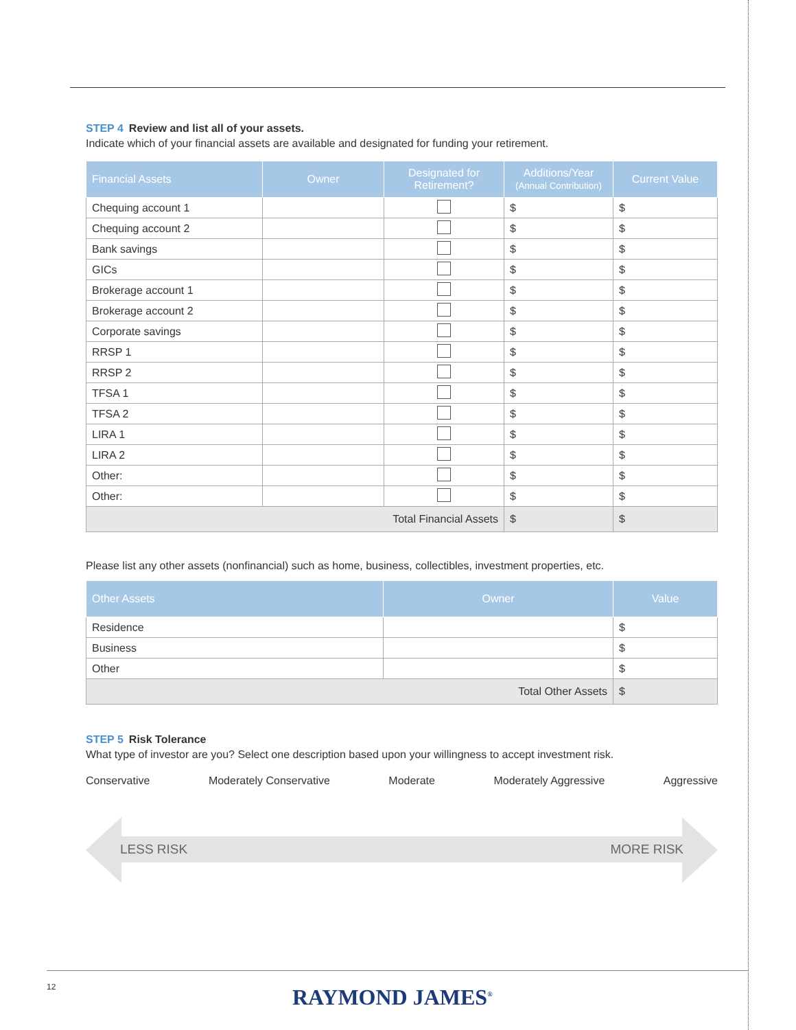STEP 4 Review and list all of your assets.
Indicate which of your financial assets are available and designated for funding your retirement.
| Financial Assets | Owner | Designated for Retirement? | Additions/Year (Annual Contribution) | Current Value |
| --- | --- | --- | --- | --- |
| Chequing account 1 | | | $ | $ |
| Chequing account 2 | | | $ | $ |
| Bank savings | | | $ | $ |
| GICs | | | $ | $ |
| Brokerage account 1 | | | $ | $ |
| Brokerage account 2 | | | $ | $ |
| Corporate savings | | | $ | $ |
| RRSP 1 | | | $ | $ |
| RRSP 2 | | | $ | $ |
| TFSA 1 | | | $ | $ |
| TFSA 2 | | | $ | $ |
| LIRA 1 | | | $ | $ |
| LIRA 2 | | | $ | $ |
| Other: | | | $ | $ |
| Other: | | | $ | $ |
| Total Financial Assets | | | $ | $ |
Please list any other assets (nonfinancial) such as home, business, collectibles, investment properties, etc.
| Other Assets | Owner | Value |
| --- | --- | --- |
| Residence | | $ |
| Business | | $ |
| Other | | $ |
| Total Other Assets | | $ |
STEP 5 Risk Tolerance
What type of investor are you? Select one description based upon your willingness to accept investment risk.
Conservative Moderately Conservative Moderate Moderately Aggressive Aggressive
LESS RISK MORE RISK
12 RAYMOND JAMES<sup>®</sup>